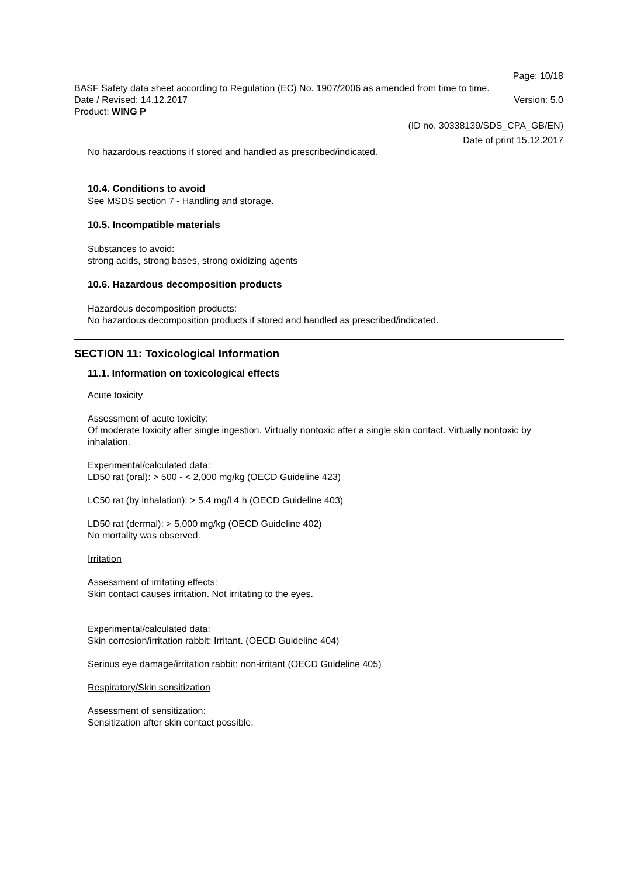Page: 10/18
BASF Safety data sheet according to Regulation (EC) No. 1907/2006 as amended from time to time.
Date / Revised: 14.12.2017 Version: 5.0
Product: WING P
(ID no. 30338139/SDS_CPA_GB/EN)
Date of print 15.12.2017
No hazardous reactions if stored and handled as prescribed/indicated.
10.4. Conditions to avoid
See MSDS section 7 - Handling and storage.
10.5. Incompatible materials
Substances to avoid:
strong acids, strong bases, strong oxidizing agents
10.6. Hazardous decomposition products
Hazardous decomposition products:
No hazardous decomposition products if stored and handled as prescribed/indicated.
SECTION 11: Toxicological Information
11.1. Information on toxicological effects
Acute toxicity
Assessment of acute toxicity:
Of moderate toxicity after single ingestion. Virtually nontoxic after a single skin contact. Virtually nontoxic by inhalation.
Experimental/calculated data:
LD50 rat (oral): > 500 - < 2,000 mg/kg (OECD Guideline 423)
LC50 rat (by inhalation): > 5.4 mg/l 4 h (OECD Guideline 403)
LD50 rat (dermal): > 5,000 mg/kg (OECD Guideline 402)
No mortality was observed.
Irritation
Assessment of irritating effects:
Skin contact causes irritation. Not irritating to the eyes.
Experimental/calculated data:
Skin corrosion/irritation rabbit: Irritant. (OECD Guideline 404)
Serious eye damage/irritation rabbit: non-irritant (OECD Guideline 405)
Respiratory/Skin sensitization
Assessment of sensitization:
Sensitization after skin contact possible.